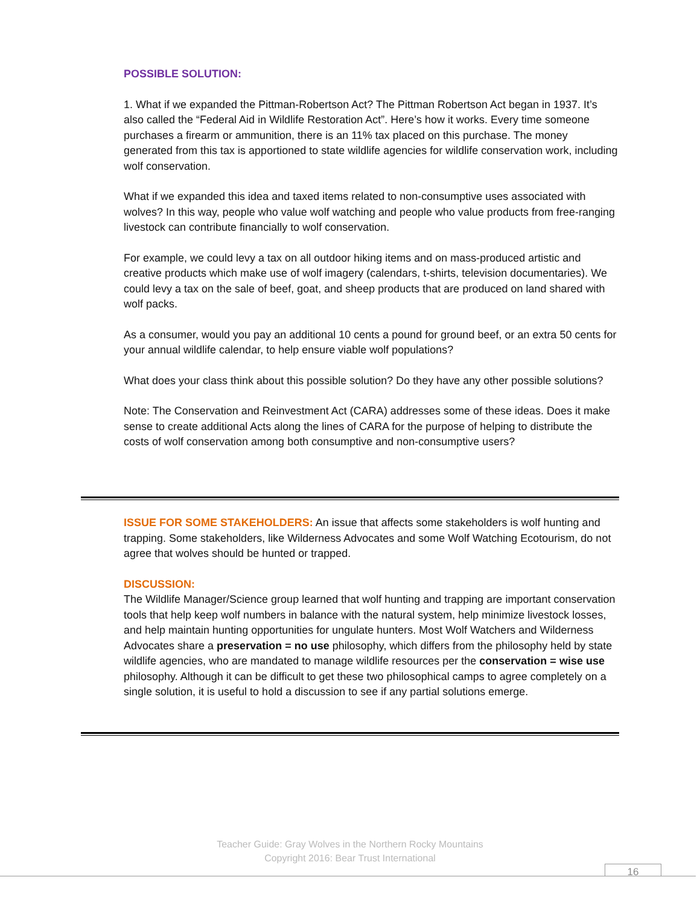POSSIBLE SOLUTION:
1. What if we expanded the Pittman-Robertson Act? The Pittman Robertson Act began in 1937. It’s also called the “Federal Aid in Wildlife Restoration Act”. Here’s how it works. Every time someone purchases a firearm or ammunition, there is an 11% tax placed on this purchase. The money generated from this tax is apportioned to state wildlife agencies for wildlife conservation work, including wolf conservation.
What if we expanded this idea and taxed items related to non-consumptive uses associated with wolves? In this way, people who value wolf watching and people who value products from free-ranging livestock can contribute financially to wolf conservation.
For example, we could levy a tax on all outdoor hiking items and on mass-produced artistic and creative products which make use of wolf imagery (calendars, t-shirts, television documentaries). We could levy a tax on the sale of beef, goat, and sheep products that are produced on land shared with wolf packs.
As a consumer, would you pay an additional 10 cents a pound for ground beef, or an extra 50 cents for your annual wildlife calendar, to help ensure viable wolf populations?
What does your class think about this possible solution? Do they have any other possible solutions?
Note: The Conservation and Reinvestment Act (CARA) addresses some of these ideas. Does it make sense to create additional Acts along the lines of CARA for the purpose of helping to distribute the costs of wolf conservation among both consumptive and non-consumptive users?
ISSUE FOR SOME STAKEHOLDERS: An issue that affects some stakeholders is wolf hunting and trapping. Some stakeholders, like Wilderness Advocates and some Wolf Watching Ecotourism, do not agree that wolves should be hunted or trapped.
DISCUSSION:
The Wildlife Manager/Science group learned that wolf hunting and trapping are important conservation tools that help keep wolf numbers in balance with the natural system, help minimize livestock losses, and help maintain hunting opportunities for ungulate hunters. Most Wolf Watchers and Wilderness Advocates share a preservation = no use philosophy, which differs from the philosophy held by state wildlife agencies, who are mandated to manage wildlife resources per the conservation = wise use philosophy. Although it can be difficult to get these two philosophical camps to agree completely on a single solution, it is useful to hold a discussion to see if any partial solutions emerge.
Teacher Guide: Gray Wolves in the Northern Rocky Mountains
Copyright 2016: Bear Trust International
16